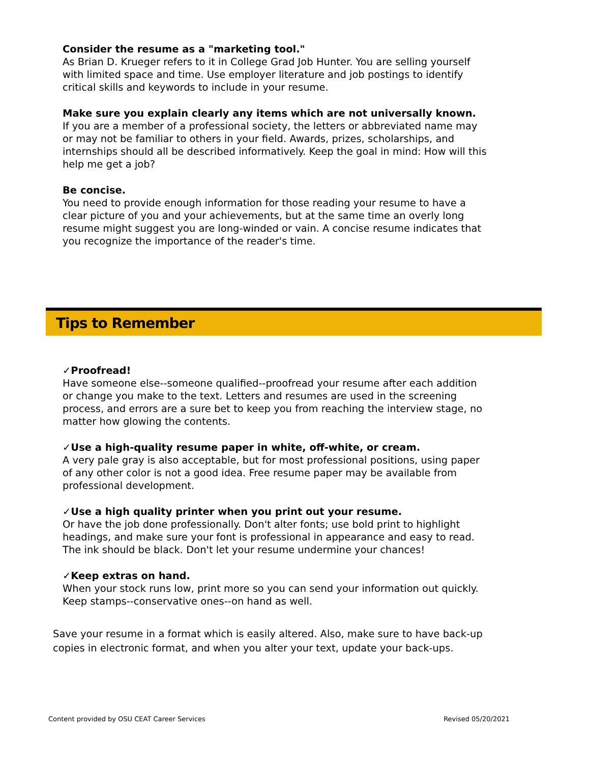Consider the resume as a "marketing tool."
As Brian D. Krueger refers to it in College Grad Job Hunter. You are selling yourself with limited space and time. Use employer literature and job postings to identify critical skills and keywords to include in your resume.
Make sure you explain clearly any items which are not universally known.
If you are a member of a professional society, the letters or abbreviated name may or may not be familiar to others in your field. Awards, prizes, scholarships, and internships should all be described informatively. Keep the goal in mind: How will this help me get a job?
Be concise.
You need to provide enough information for those reading your resume to have a clear picture of you and your achievements, but at the same time an overly long resume might suggest you are long-winded or vain. A concise resume indicates that you recognize the importance of the reader's time.
Tips to Remember
✓Proofread!
Have someone else--someone qualified--proofread your resume after each addition or change you make to the text. Letters and resumes are used in the screening process, and errors are a sure bet to keep you from reaching the interview stage, no matter how glowing the contents.
✓Use a high-quality resume paper in white, off-white, or cream.
A very pale gray is also acceptable, but for most professional positions, using paper of any other color is not a good idea. Free resume paper may be available from professional development.
✓Use a high quality printer when you print out your resume.
Or have the job done professionally. Don't alter fonts; use bold print to highlight headings, and make sure your font is professional in appearance and easy to read. The ink should be black. Don't let your resume undermine your chances!
✓Keep extras on hand.
When your stock runs low, print more so you can send your information out quickly. Keep stamps--conservative ones--on hand as well.
Save your resume in a format which is easily altered. Also, make sure to have back-up copies in electronic format, and when you alter your text, update your back-ups.
Content provided by OSU CEAT Career Services Revised 05/20/2021